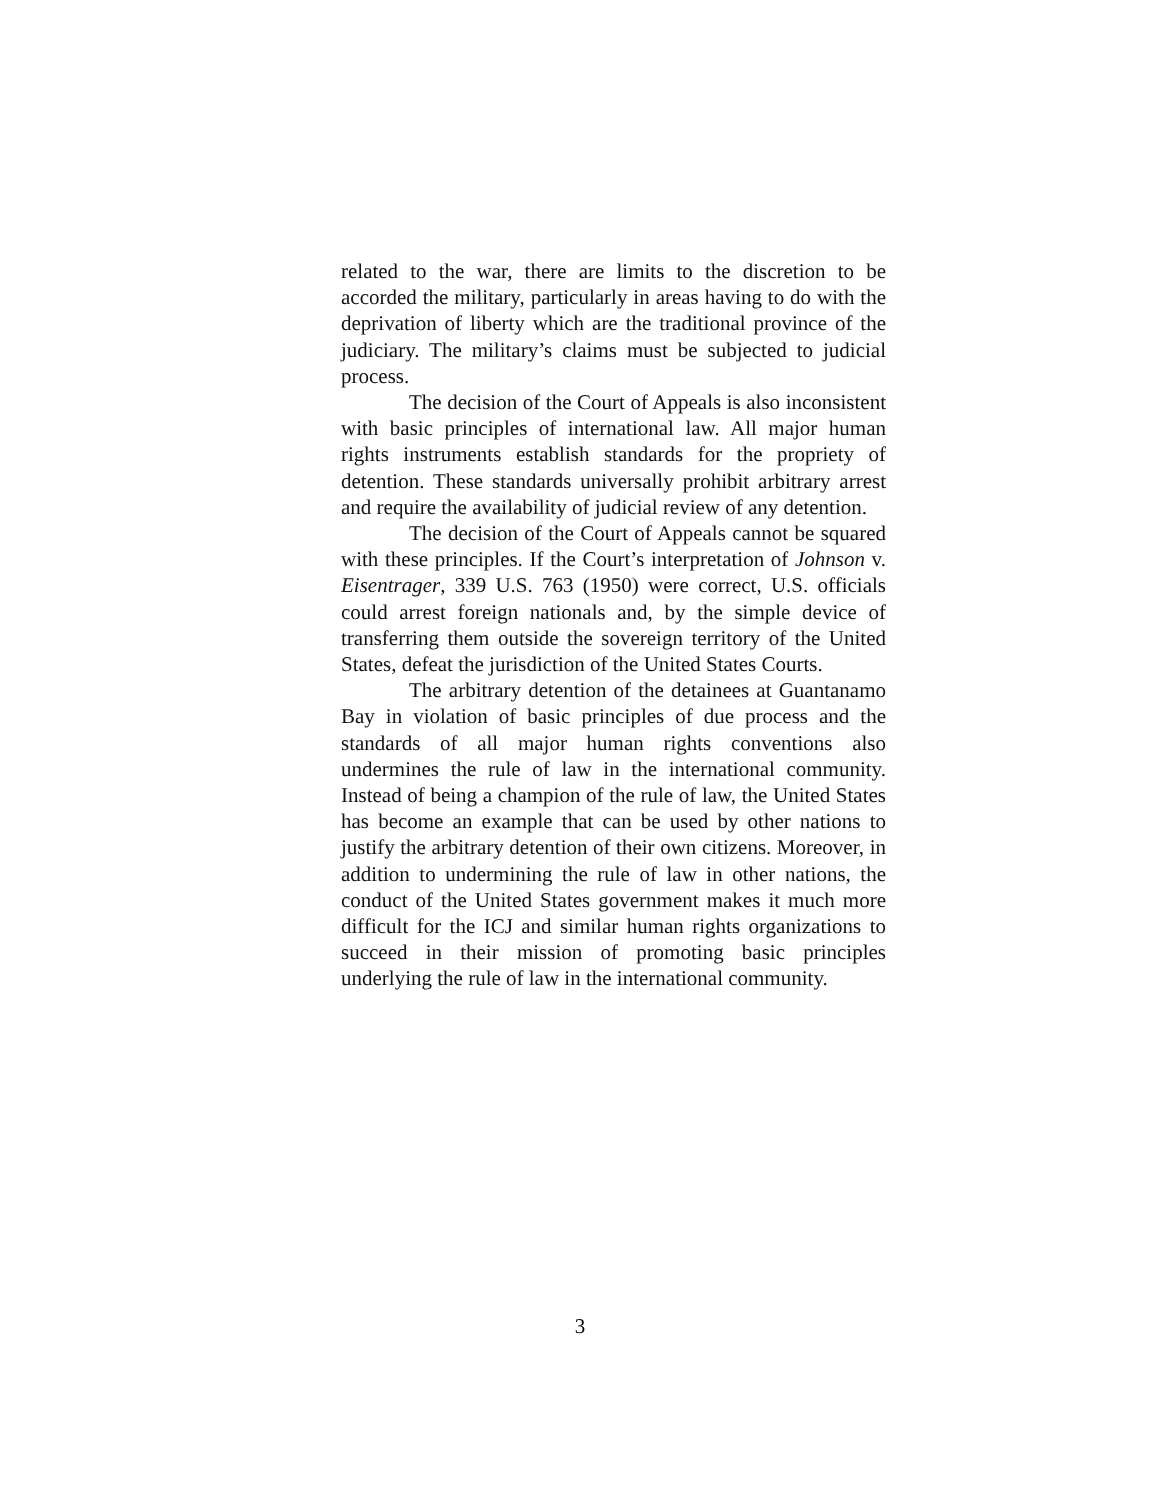related to the war, there are limits to the discretion to be accorded the military, particularly in areas having to do with the deprivation of liberty which are the traditional province of the judiciary. The military’s claims must be subjected to judicial process.
The decision of the Court of Appeals is also inconsistent with basic principles of international law. All major human rights instruments establish standards for the propriety of detention. These standards universally prohibit arbitrary arrest and require the availability of judicial review of any detention.
The decision of the Court of Appeals cannot be squared with these principles. If the Court’s interpretation of Johnson v. Eisentrager, 339 U.S. 763 (1950) were correct, U.S. officials could arrest foreign nationals and, by the simple device of transferring them outside the sovereign territory of the United States, defeat the jurisdiction of the United States Courts.
The arbitrary detention of the detainees at Guantanamo Bay in violation of basic principles of due process and the standards of all major human rights conventions also undermines the rule of law in the international community. Instead of being a champion of the rule of law, the United States has become an example that can be used by other nations to justify the arbitrary detention of their own citizens. Moreover, in addition to undermining the rule of law in other nations, the conduct of the United States government makes it much more difficult for the ICJ and similar human rights organizations to succeed in their mission of promoting basic principles underlying the rule of law in the international community.
3